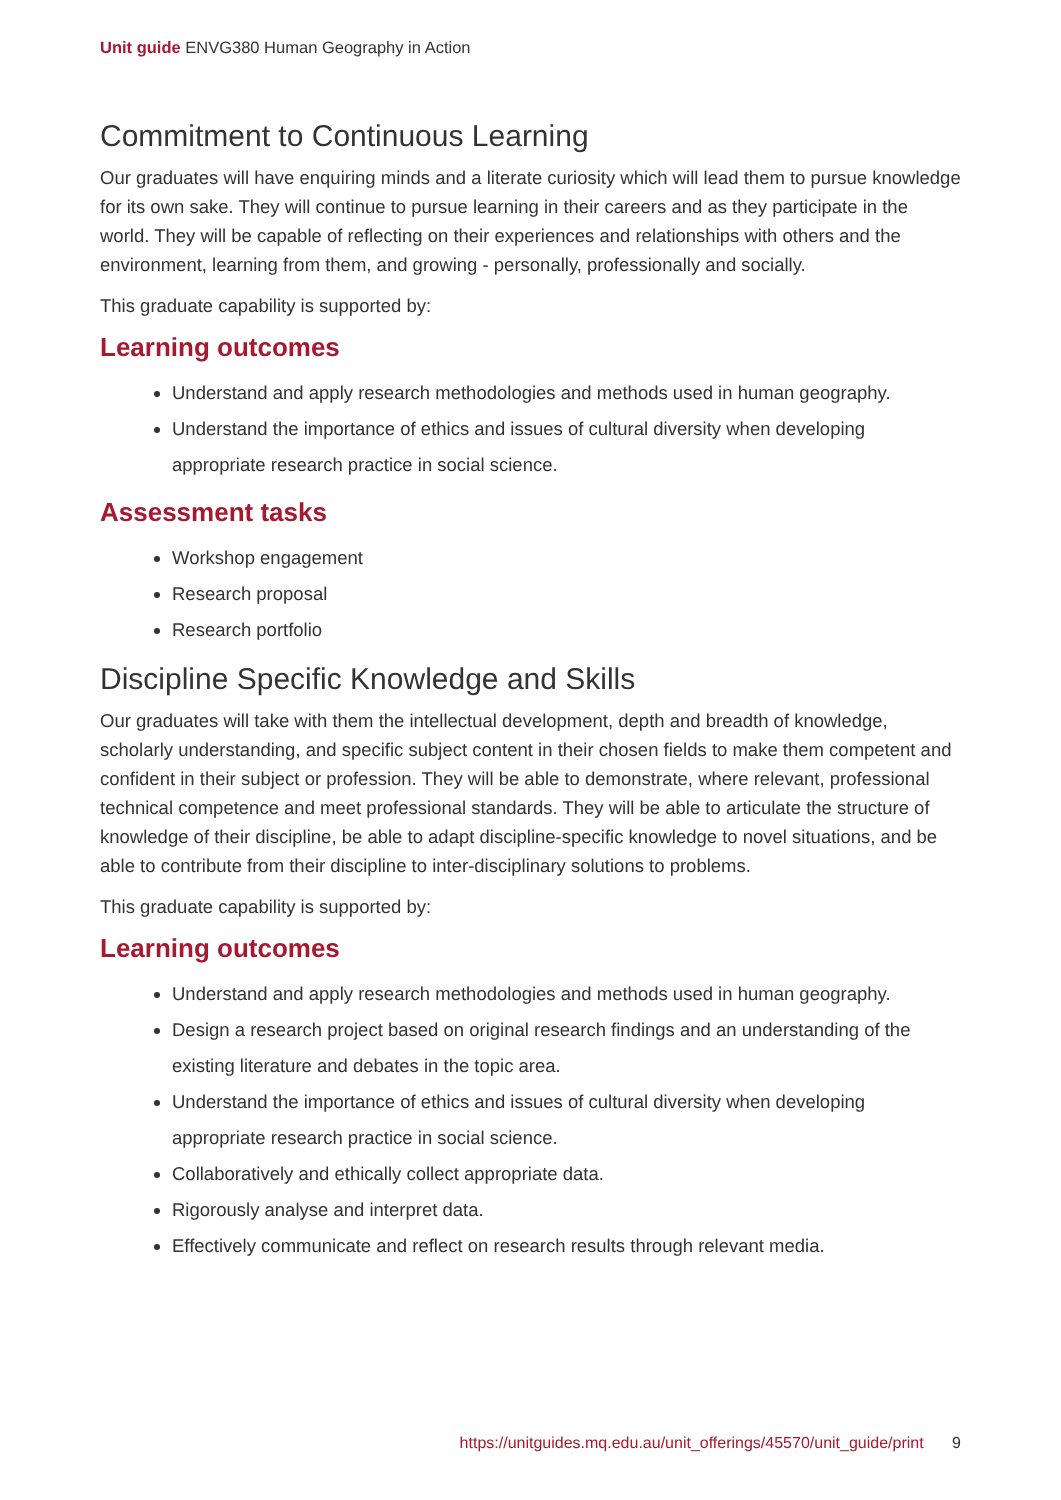Unit guide ENVG380 Human Geography in Action
Commitment to Continuous Learning
Our graduates will have enquiring minds and a literate curiosity which will lead them to pursue knowledge for its own sake. They will continue to pursue learning in their careers and as they participate in the world. They will be capable of reflecting on their experiences and relationships with others and the environment, learning from them, and growing - personally, professionally and socially.
This graduate capability is supported by:
Learning outcomes
Understand and apply research methodologies and methods used in human geography.
Understand the importance of ethics and issues of cultural diversity when developing appropriate research practice in social science.
Assessment tasks
Workshop engagement
Research proposal
Research portfolio
Discipline Specific Knowledge and Skills
Our graduates will take with them the intellectual development, depth and breadth of knowledge, scholarly understanding, and specific subject content in their chosen fields to make them competent and confident in their subject or profession. They will be able to demonstrate, where relevant, professional technical competence and meet professional standards. They will be able to articulate the structure of knowledge of their discipline, be able to adapt discipline-specific knowledge to novel situations, and be able to contribute from their discipline to inter-disciplinary solutions to problems.
This graduate capability is supported by:
Learning outcomes
Understand and apply research methodologies and methods used in human geography.
Design a research project based on original research findings and an understanding of the existing literature and debates in the topic area.
Understand the importance of ethics and issues of cultural diversity when developing appropriate research practice in social science.
Collaboratively and ethically collect appropriate data.
Rigorously analyse and interpret data.
Effectively communicate and reflect on research results through relevant media.
https://unitguides.mq.edu.au/unit_offerings/45570/unit_guide/print 9